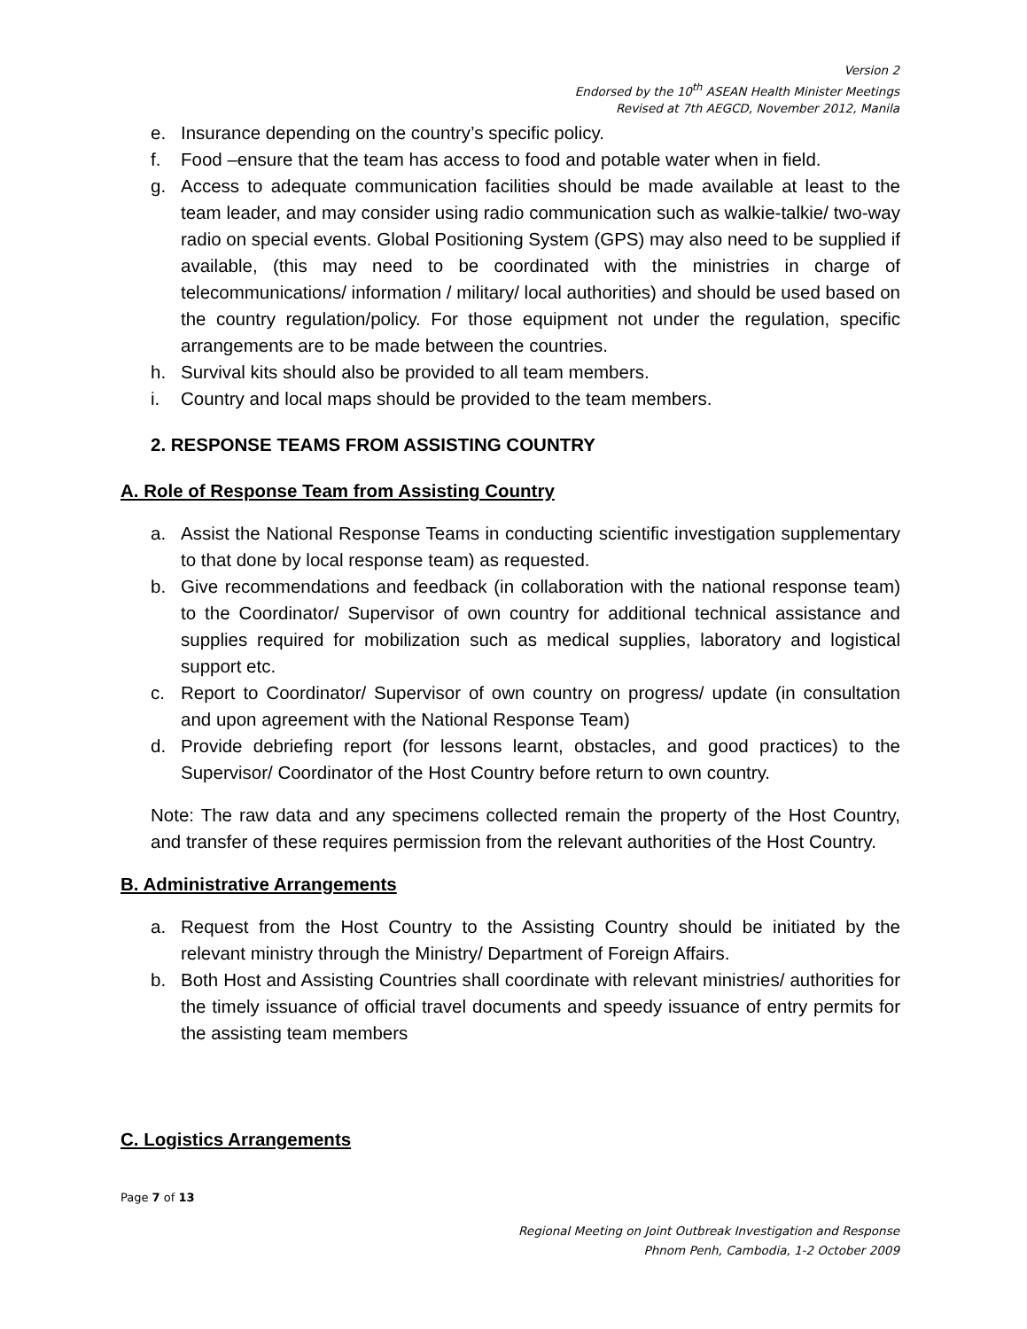Version 2
Endorsed by the 10<sup>th</sup> ASEAN Health Minister Meetings
Revised at 7th AEGCD, November 2012, Manila
e. Insurance depending on the country’s specific policy.
f. Food –ensure that the team has access to food and potable water when in field.
g. Access to adequate communication facilities should be made available at least to the team leader, and may consider using radio communication such as walkie-talkie/ two-way radio on special events. Global Positioning System (GPS) may also need to be supplied if available, (this may need to be coordinated with the ministries in charge of telecommunications/ information / military/ local authorities) and should be used based on the country regulation/policy. For those equipment not under the regulation, specific arrangements are to be made between the countries.
h. Survival kits should also be provided to all team members.
i. Country and local maps should be provided to the team members.
2. RESPONSE TEAMS FROM ASSISTING COUNTRY
A. Role of Response Team from Assisting Country
a. Assist the National Response Teams in conducting scientific investigation supplementary to that done by local response team) as requested.
b. Give recommendations and feedback (in collaboration with the national response team) to the Coordinator/ Supervisor of own country for additional technical assistance and supplies required for mobilization such as medical supplies, laboratory and logistical support etc.
c. Report to Coordinator/ Supervisor of own country on progress/ update (in consultation and upon agreement with the National Response Team)
d. Provide debriefing report (for lessons learnt, obstacles, and good practices) to the Supervisor/ Coordinator of the Host Country before return to own country.
Note: The raw data and any specimens collected remain the property of the Host Country, and transfer of these requires permission from the relevant authorities of the Host Country.
B. Administrative Arrangements
a. Request from the Host Country to the Assisting Country should be initiated by the relevant ministry through the Ministry/ Department of Foreign Affairs.
b. Both Host and Assisting Countries shall coordinate with relevant ministries/ authorities for the timely issuance of official travel documents and speedy issuance of entry permits for the assisting team members
C. Logistics Arrangements
Page 7 of 13
Regional Meeting on Joint Outbreak Investigation and Response
Phnom Penh, Cambodia, 1-2 October 2009